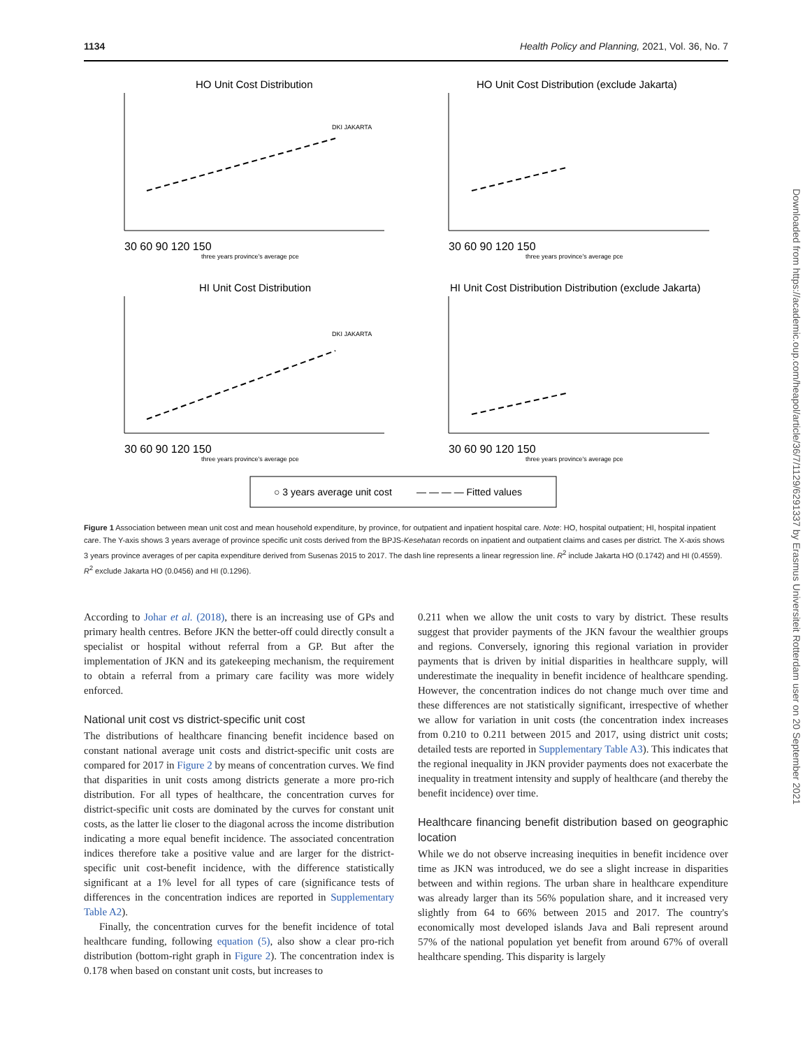1134 Health Policy and Planning, 2021, Vol. 36, No. 7
HO Unit Cost Distribution
HO Unit Cost Distribution (exclude Jakarta)
HI Unit Cost Distribution
HI Unit Cost Distribution Distribution (exclude Jakarta)
30 60 90 120 150
30 60 90 120 150
30 60 90 120 150
30 60 90 120 150
three years province's average pce
three years province's average pce
three years province's average pce
three years province's average pce
DKI JAKARTA
DKI JAKARTA
○ 3 years average unit cost
— — — — Fitted values
Figure 1 Association between mean unit cost and mean household expenditure, by province, for outpatient and inpatient hospital care. Note: HO, hospital outpatient; HI, hospital inpatient care. The Y-axis shows 3 years average of province specific unit costs derived from the BPJS-Kesehatan records on inpatient and outpatient claims and cases per district. The X-axis shows 3 years province averages of per capita expenditure derived from Susenas 2015 to 2017. The dash line represents a linear regression line. R<sup>2</sup> include Jakarta HO (0.1742) and HI (0.4559). R<sup>2</sup> exclude Jakarta HO (0.0456) and HI (0.1296).
According to Johar et al. (2018), there is an increasing use of GPs and primary health centres. Before JKN the better-off could directly consult a specialist or hospital without referral from a GP. But after the implementation of JKN and its gatekeeping mechanism, the requirement to obtain a referral from a primary care facility was more widely enforced.
National unit cost vs district-specific unit cost
The distributions of healthcare financing benefit incidence based on constant national average unit costs and district-specific unit costs are compared for 2017 in Figure 2 by means of concentration curves. We find that disparities in unit costs among districts generate a more pro-rich distribution. For all types of healthcare, the concentration curves for district-specific unit costs are dominated by the curves for constant unit costs, as the latter lie closer to the diagonal across the income distribution indicating a more equal benefit incidence. The associated concentration indices therefore take a positive value and are larger for the district-specific unit cost-benefit incidence, with the difference statistically significant at a 1% level for all types of care (significance tests of differences in the concentration indices are reported in Supplementary Table A2).
Finally, the concentration curves for the benefit incidence of total healthcare funding, following equation (5), also show a clear pro-rich distribution (bottom-right graph in Figure 2). The concentration index is 0.178 when based on constant unit costs, but increases to
0.211 when we allow the unit costs to vary by district. These results suggest that provider payments of the JKN favour the wealthier groups and regions. Conversely, ignoring this regional variation in provider payments that is driven by initial disparities in healthcare supply, will underestimate the inequality in benefit incidence of healthcare spending. However, the concentration indices do not change much over time and these differences are not statistically significant, irrespective of whether we allow for variation in unit costs (the concentration index increases from 0.210 to 0.211 between 2015 and 2017, using district unit costs; detailed tests are reported in Supplementary Table A3). This indicates that the regional inequality in JKN provider payments does not exacerbate the inequality in treatment intensity and supply of healthcare (and thereby the benefit incidence) over time.
Healthcare financing benefit distribution based on geographic location
While we do not observe increasing inequities in benefit incidence over time as JKN was introduced, we do see a slight increase in disparities between and within regions. The urban share in healthcare expenditure was already larger than its 56% population share, and it increased very slightly from 64 to 66% between 2015 and 2017. The country's economically most developed islands Java and Bali represent around 57% of the national population yet benefit from around 67% of overall healthcare spending. This disparity is largely
Downloaded from https://academic.oup.com/heapol/article/36/7/1129/6291337 by Erasmus Universiteit Rotterdam user on 20 September 2021